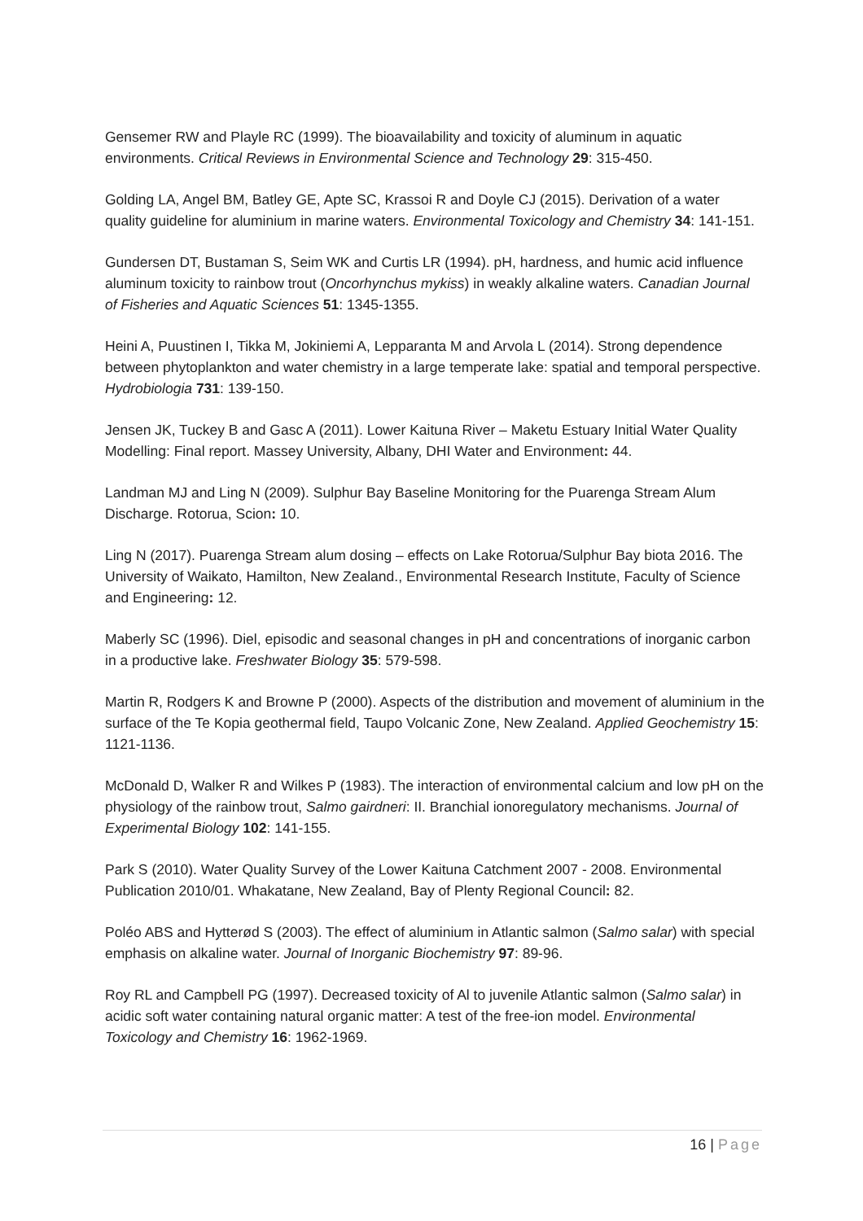Gensemer RW and Playle RC (1999). The bioavailability and toxicity of aluminum in aquatic environments. Critical Reviews in Environmental Science and Technology 29: 315-450.
Golding LA, Angel BM, Batley GE, Apte SC, Krassoi R and Doyle CJ (2015). Derivation of a water quality guideline for aluminium in marine waters. Environmental Toxicology and Chemistry 34: 141-151.
Gundersen DT, Bustaman S, Seim WK and Curtis LR (1994). pH, hardness, and humic acid influence aluminum toxicity to rainbow trout (Oncorhynchus mykiss) in weakly alkaline waters. Canadian Journal of Fisheries and Aquatic Sciences 51: 1345-1355.
Heini A, Puustinen I, Tikka M, Jokiniemi A, Lepparanta M and Arvola L (2014). Strong dependence between phytoplankton and water chemistry in a large temperate lake: spatial and temporal perspective. Hydrobiologia 731: 139-150.
Jensen JK, Tuckey B and Gasc A (2011). Lower Kaituna River – Maketu Estuary Initial Water Quality Modelling: Final report. Massey University, Albany, DHI Water and Environment: 44.
Landman MJ and Ling N (2009). Sulphur Bay Baseline Monitoring for the Puarenga Stream Alum Discharge. Rotorua, Scion: 10.
Ling N (2017). Puarenga Stream alum dosing – effects on Lake Rotorua/Sulphur Bay biota 2016. The University of Waikato, Hamilton, New Zealand., Environmental Research Institute, Faculty of Science and Engineering: 12.
Maberly SC (1996). Diel, episodic and seasonal changes in pH and concentrations of inorganic carbon in a productive lake. Freshwater Biology 35: 579-598.
Martin R, Rodgers K and Browne P (2000). Aspects of the distribution and movement of aluminium in the surface of the Te Kopia geothermal field, Taupo Volcanic Zone, New Zealand. Applied Geochemistry 15: 1121-1136.
McDonald D, Walker R and Wilkes P (1983). The interaction of environmental calcium and low pH on the physiology of the rainbow trout, Salmo gairdneri: II. Branchial ionoregulatory mechanisms. Journal of Experimental Biology 102: 141-155.
Park S (2010). Water Quality Survey of the Lower Kaituna Catchment 2007 - 2008. Environmental Publication 2010/01. Whakatane, New Zealand, Bay of Plenty Regional Council: 82.
Poléo ABS and Hytterød S (2003). The effect of aluminium in Atlantic salmon (Salmo salar) with special emphasis on alkaline water. Journal of Inorganic Biochemistry 97: 89-96.
Roy RL and Campbell PG (1997). Decreased toxicity of Al to juvenile Atlantic salmon (Salmo salar) in acidic soft water containing natural organic matter: A test of the free-ion model. Environmental Toxicology and Chemistry 16: 1962-1969.
16 | Page